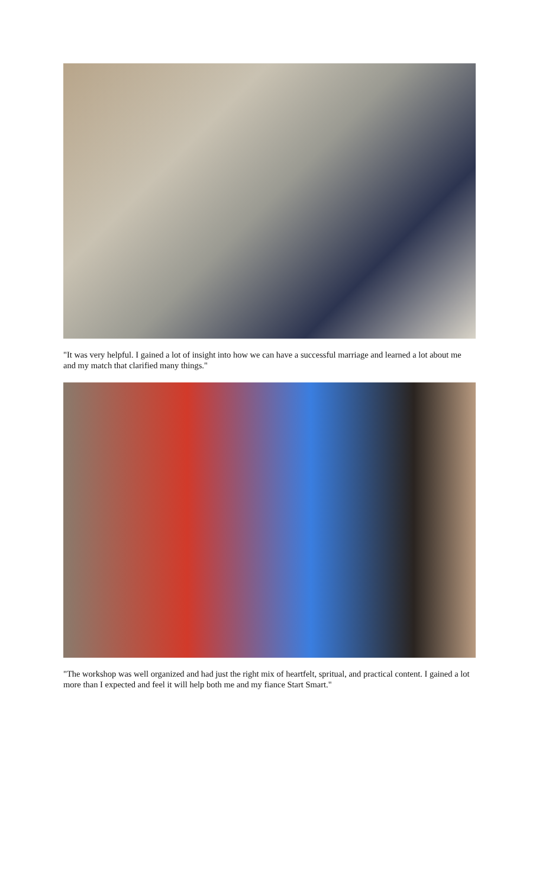"It was very helpful. I gained a lot of insight into how we can have a successful marriage and learned a lot about me and my match that clarified many things."
"The workshop was well organized and had just the right mix of heartfelt, spritual, and practical content. I gained a lot more than I expected and feel it will help both me and my fiance Start Smart."